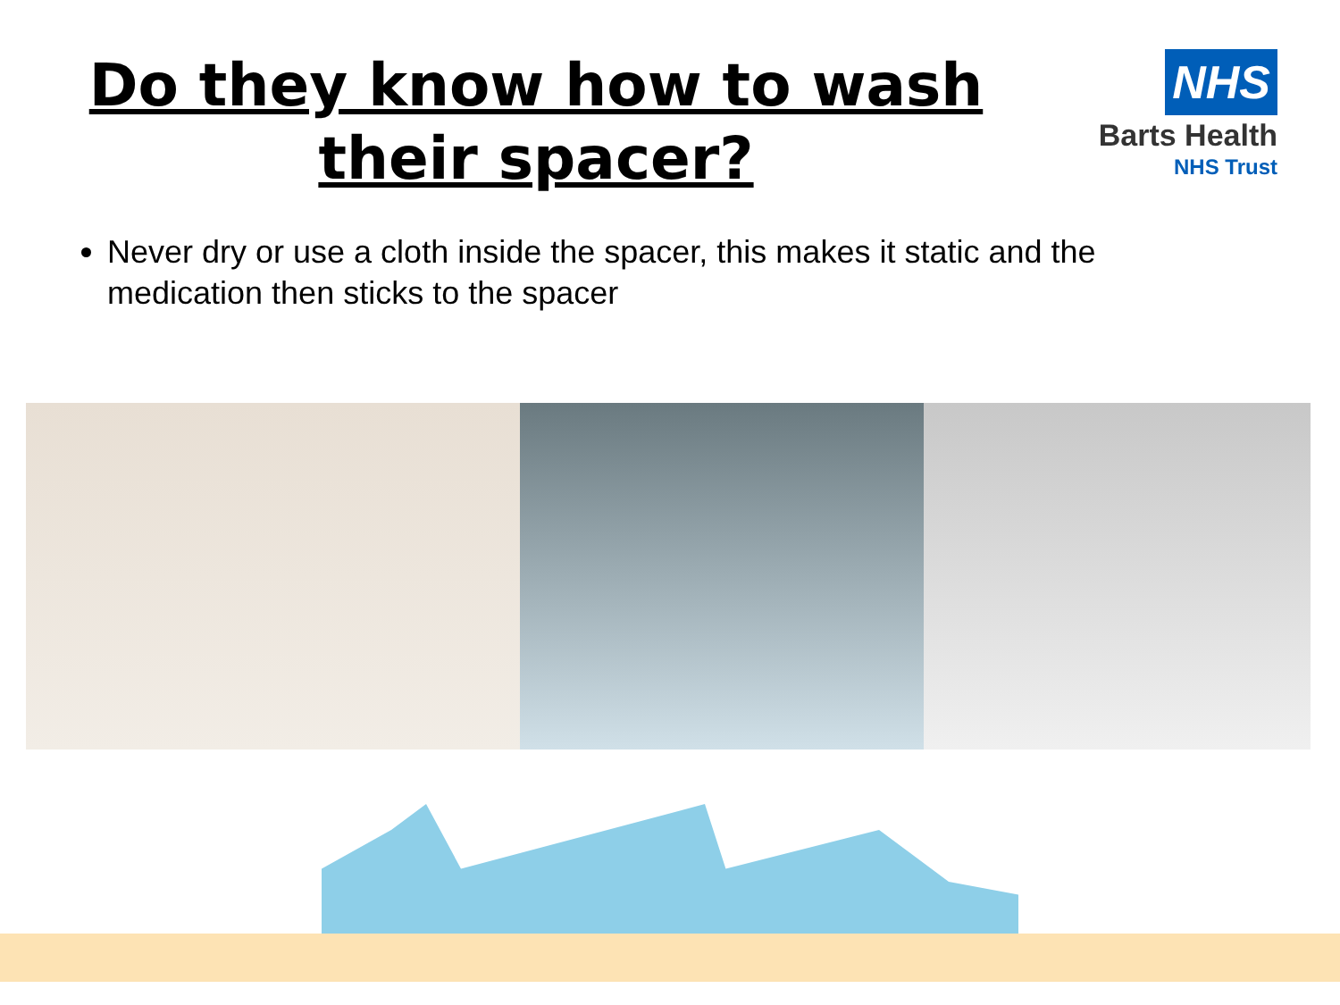Do they know how to wash their spacer?
NHS
Barts Health
NHS Trust
Never dry or use a cloth inside the spacer, this makes it static and the medication then sticks to the spacer